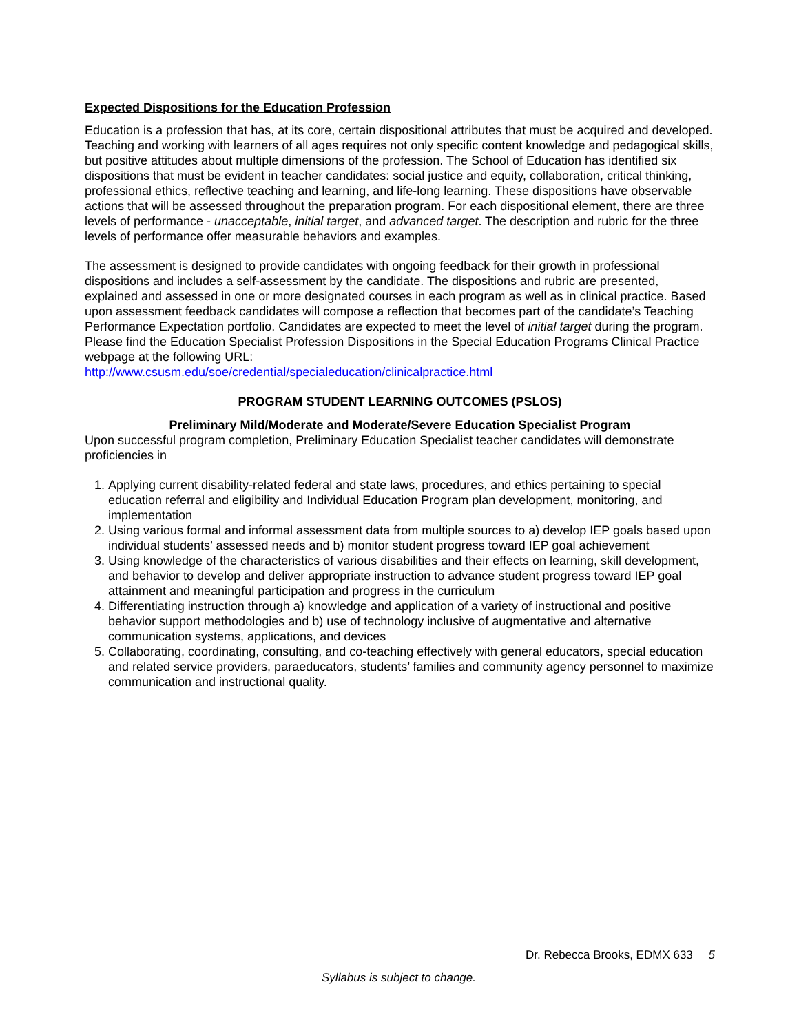Expected Dispositions for the Education Profession
Education is a profession that has, at its core, certain dispositional attributes that must be acquired and developed. Teaching and working with learners of all ages requires not only specific content knowledge and pedagogical skills, but positive attitudes about multiple dimensions of the profession. The School of Education has identified six dispositions that must be evident in teacher candidates: social justice and equity, collaboration, critical thinking, professional ethics, reflective teaching and learning, and life-long learning. These dispositions have observable actions that will be assessed throughout the preparation program. For each dispositional element, there are three levels of performance - unacceptable, initial target, and advanced target. The description and rubric for the three levels of performance offer measurable behaviors and examples.
The assessment is designed to provide candidates with ongoing feedback for their growth in professional dispositions and includes a self-assessment by the candidate. The dispositions and rubric are presented, explained and assessed in one or more designated courses in each program as well as in clinical practice. Based upon assessment feedback candidates will compose a reflection that becomes part of the candidate’s Teaching Performance Expectation portfolio. Candidates are expected to meet the level of initial target during the program. Please find the Education Specialist Profession Dispositions in the Special Education Programs Clinical Practice webpage at the following URL:
http://www.csusm.edu/soe/credential/specialeducation/clinicalpractice.html
PROGRAM STUDENT LEARNING OUTCOMES (PSLOS)
Preliminary Mild/Moderate and Moderate/Severe Education Specialist Program
Upon successful program completion, Preliminary Education Specialist teacher candidates will demonstrate proficiencies in
1. Applying current disability-related federal and state laws, procedures, and ethics pertaining to special education referral and eligibility and Individual Education Program plan development, monitoring, and implementation
2. Using various formal and informal assessment data from multiple sources to a) develop IEP goals based upon individual students’ assessed needs and b) monitor student progress toward IEP goal achievement
3. Using knowledge of the characteristics of various disabilities and their effects on learning, skill development, and behavior to develop and deliver appropriate instruction to advance student progress toward IEP goal attainment and meaningful participation and progress in the curriculum
4. Differentiating instruction through a) knowledge and application of a variety of instructional and positive behavior support methodologies and b) use of technology inclusive of augmentative and alternative communication systems, applications, and devices
5. Collaborating, coordinating, consulting, and co-teaching effectively with general educators, special education and related service providers, paraeducators, students’ families and community agency personnel to maximize communication and instructional quality.
Dr. Rebecca Brooks, EDMX 633 5
Syllabus is subject to change.